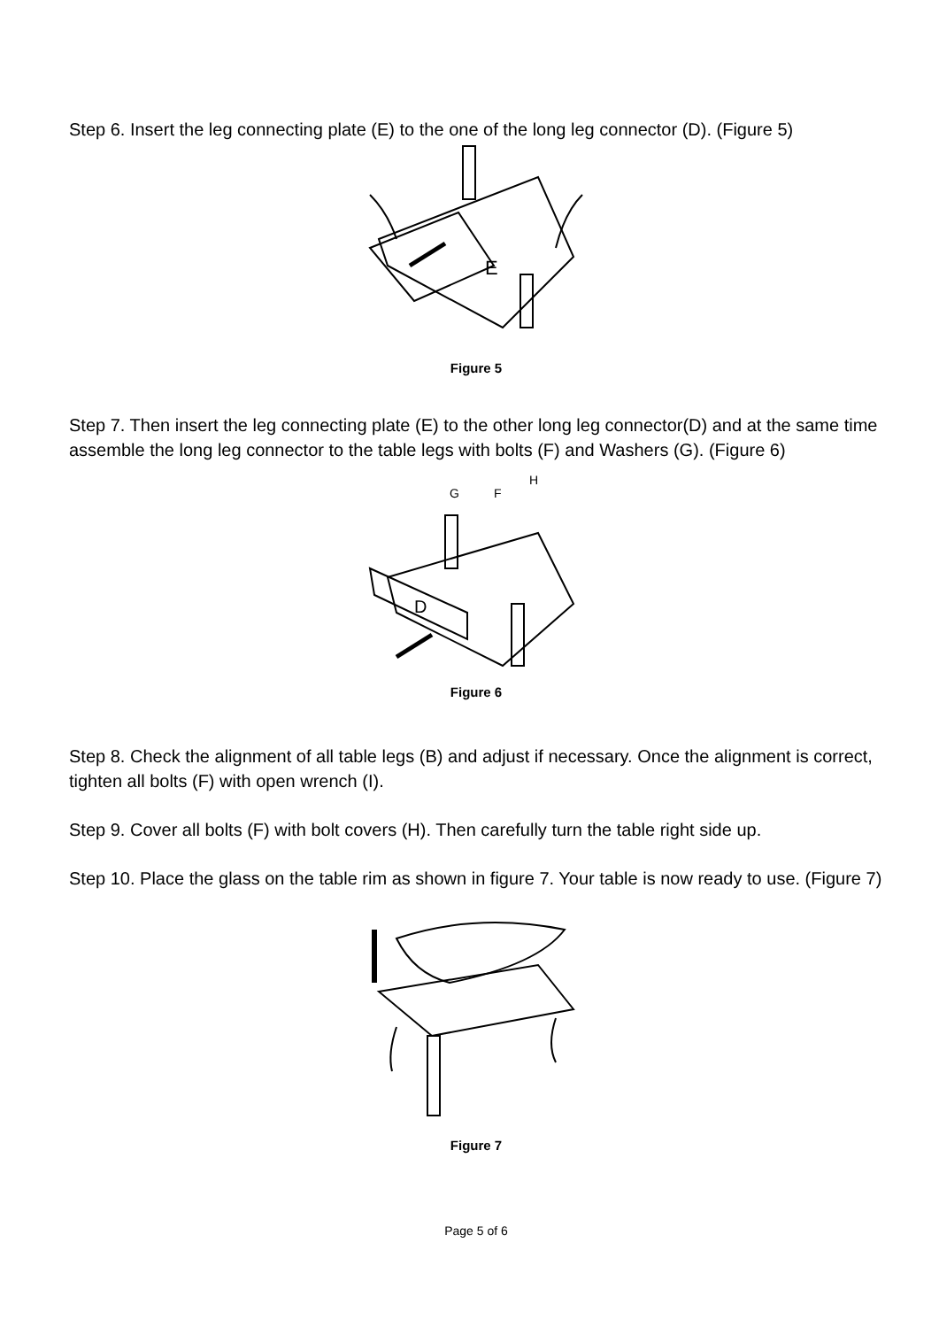Step 6. Insert the leg connecting plate (E) to the one of the long leg connector (D). (Figure 5)
E
Figure 5
Step 7. Then insert the leg connecting plate (E) to the other long leg connector(D) and at the same time assemble the long leg connector to the table legs with bolts (F) and Washers (G). (Figure 6)
G
F
H
D
Figure 6
Step 8. Check the alignment of all table legs (B) and adjust if necessary. Once the alignment is correct, tighten all bolts (F) with open wrench (I).
Step 9. Cover all bolts (F) with bolt covers (H). Then carefully turn the table right side up.
Step 10. Place the glass on the table rim as shown in figure 7. Your table is now ready to use. (Figure 7)
Figure 7
Page 5 of 6